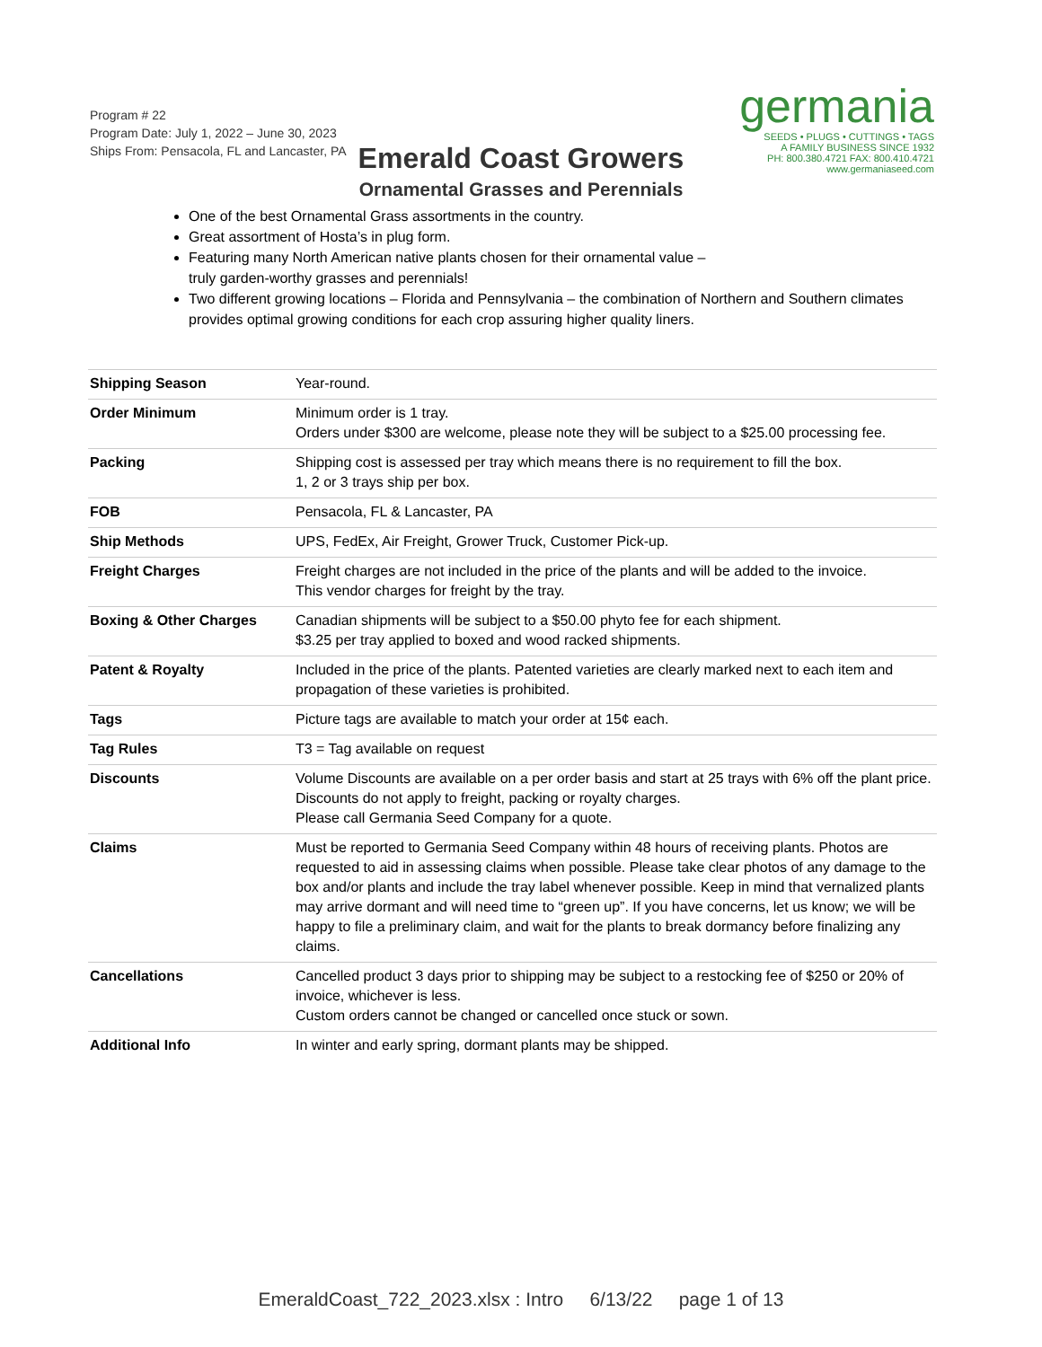Program # 22
Program Date: July 1, 2022 – June 30, 2023
Ships From: Pensacola, FL and Lancaster, PA
germania
SEEDS • PLUGS • CUTTINGS • TAGS
A FAMILY BUSINESS SINCE 1932
PH: 800.380.4721 FAX: 800.410.4721
www.germaniaseed.com
Emerald Coast Growers
Ornamental Grasses and Perennials
One of the best Ornamental Grass assortments in the country.
Great assortment of Hosta’s in plug form.
Featuring many North American native plants chosen for their ornamental value –
truly garden-worthy grasses and perennials!
Two different growing locations – Florida and Pennsylvania – the combination of Northern and Southern climates provides optimal growing conditions for each crop assuring higher quality liners.
| Shipping Season | Year-round. |
| Order Minimum | Minimum order is 1 tray. Orders under $300 are welcome, please note they will be subject to a $25.00 processing fee. |
| Packing | Shipping cost is assessed per tray which means there is no requirement to fill the box. 1, 2 or 3 trays ship per box. |
| FOB | Pensacola, FL & Lancaster, PA |
| Ship Methods | UPS, FedEx, Air Freight, Grower Truck, Customer Pick-up. |
| Freight Charges | Freight charges are not included in the price of the plants and will be added to the invoice. This vendor charges for freight by the tray. |
| Boxing & Other Charges | Canadian shipments will be subject to a $50.00 phyto fee for each shipment. $3.25 per tray applied to boxed and wood racked shipments. |
| Patent & Royalty | Included in the price of the plants. Patented varieties are clearly marked next to each item and propagation of these varieties is prohibited. |
| Tags | Picture tags are available to match your order at 15¢ each. |
| Tag Rules | T3 = Tag available on request |
| Discounts | Volume Discounts are available on a per order basis and start at 25 trays with 6% off the plant price. Discounts do not apply to freight, packing or royalty charges. Please call Germania Seed Company for a quote. |
| Claims | Must be reported to Germania Seed Company within 48 hours of receiving plants. Photos are requested to aid in assessing claims when possible. Please take clear photos of any damage to the box and/or plants and include the tray label whenever possible. Keep in mind that vernalized plants may arrive dormant and will need time to “green up”. If you have concerns, let us know; we will be happy to file a preliminary claim, and wait for the plants to break dormancy before finalizing any claims. |
| Cancellations | Cancelled product 3 days prior to shipping may be subject to a restocking fee of $250 or 20% of invoice, whichever is less. Custom orders cannot be changed or cancelled once stuck or sown. |
| Additional Info | In winter and early spring, dormant plants may be shipped. |
EmeraldCoast_722_2023.xlsx : Intro 6/13/22 page 1 of 13